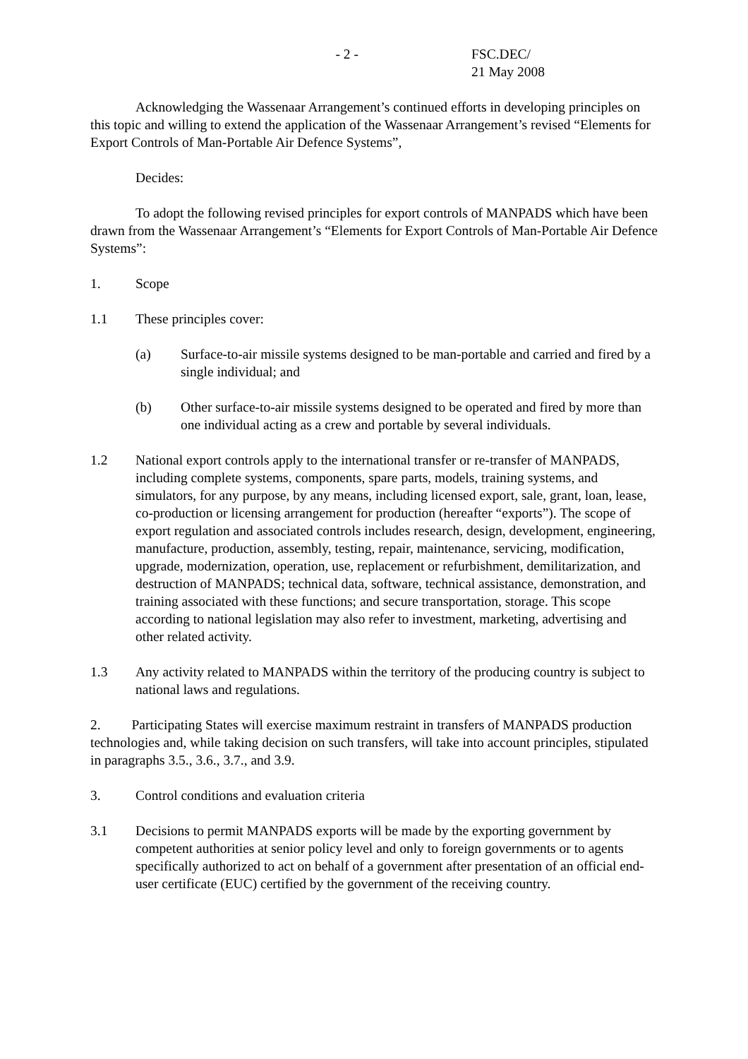- 2 - FSC.DEC/
21 May 2008
Acknowledging the Wassenaar Arrangement’s continued efforts in developing principles on this topic and willing to extend the application of the Wassenaar Arrangement’s revised “Elements for Export Controls of Man-Portable Air Defence Systems”,
Decides:
To adopt the following revised principles for export controls of MANPADS which have been drawn from the Wassenaar Arrangement’s “Elements for Export Controls of Man-Portable Air Defence Systems”:
1. Scope
1.1 These principles cover:
(a) Surface-to-air missile systems designed to be man-portable and carried and fired by a single individual; and
(b) Other surface-to-air missile systems designed to be operated and fired by more than one individual acting as a crew and portable by several individuals.
1.2 National export controls apply to the international transfer or re-transfer of MANPADS, including complete systems, components, spare parts, models, training systems, and simulators, for any purpose, by any means, including licensed export, sale, grant, loan, lease, co-production or licensing arrangement for production (hereafter “exports”). The scope of export regulation and associated controls includes research, design, development, engineering, manufacture, production, assembly, testing, repair, maintenance, servicing, modification, upgrade, modernization, operation, use, replacement or refurbishment, demilitarization, and destruction of MANPADS; technical data, software, technical assistance, demonstration, and training associated with these functions; and secure transportation, storage. This scope according to national legislation may also refer to investment, marketing, advertising and other related activity.
1.3 Any activity related to MANPADS within the territory of the producing country is subject to national laws and regulations.
2. Participating States will exercise maximum restraint in transfers of MANPADS production technologies and, while taking decision on such transfers, will take into account principles, stipulated in paragraphs 3.5., 3.6., 3.7., and 3.9.
3. Control conditions and evaluation criteria
3.1 Decisions to permit MANPADS exports will be made by the exporting government by competent authorities at senior policy level and only to foreign governments or to agents specifically authorized to act on behalf of a government after presentation of an official end-user certificate (EUC) certified by the government of the receiving country.